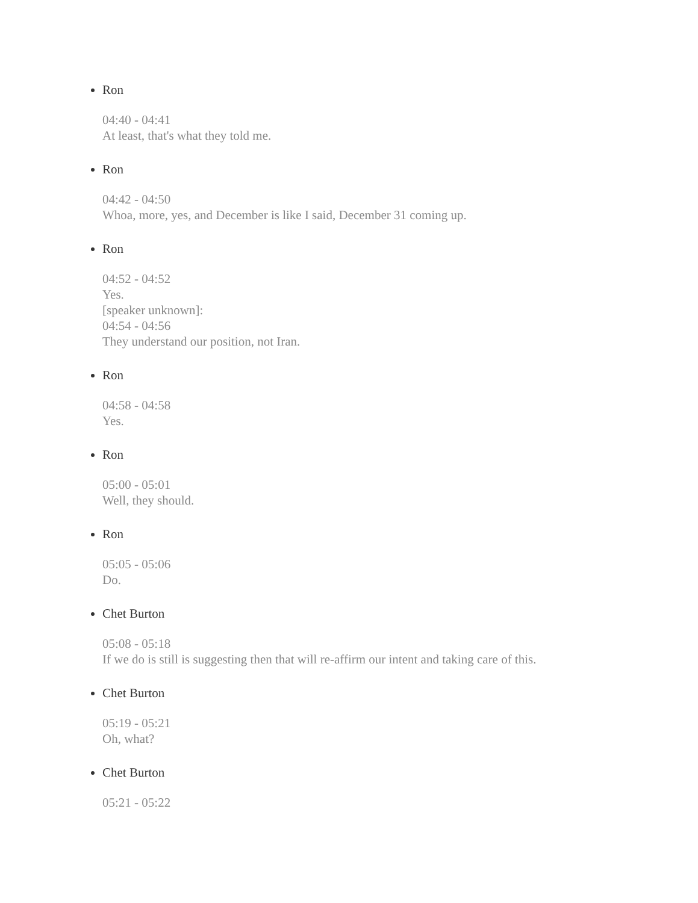Ron
04:40 - 04:41
At least, that's what they told me.
Ron
04:42 - 04:50
Whoa, more, yes, and December is like I said, December 31 coming up.
Ron
04:52 - 04:52
Yes.
[speaker unknown]:
04:54 - 04:56
They understand our position, not Iran.
Ron
04:58 - 04:58
Yes.
Ron
05:00 - 05:01
Well, they should.
Ron
05:05 - 05:06
Do.
Chet Burton
05:08 - 05:18
If we do is still is suggesting then that will re-affirm our intent and taking care of this.
Chet Burton
05:19 - 05:21
Oh, what?
Chet Burton
05:21 - 05:22